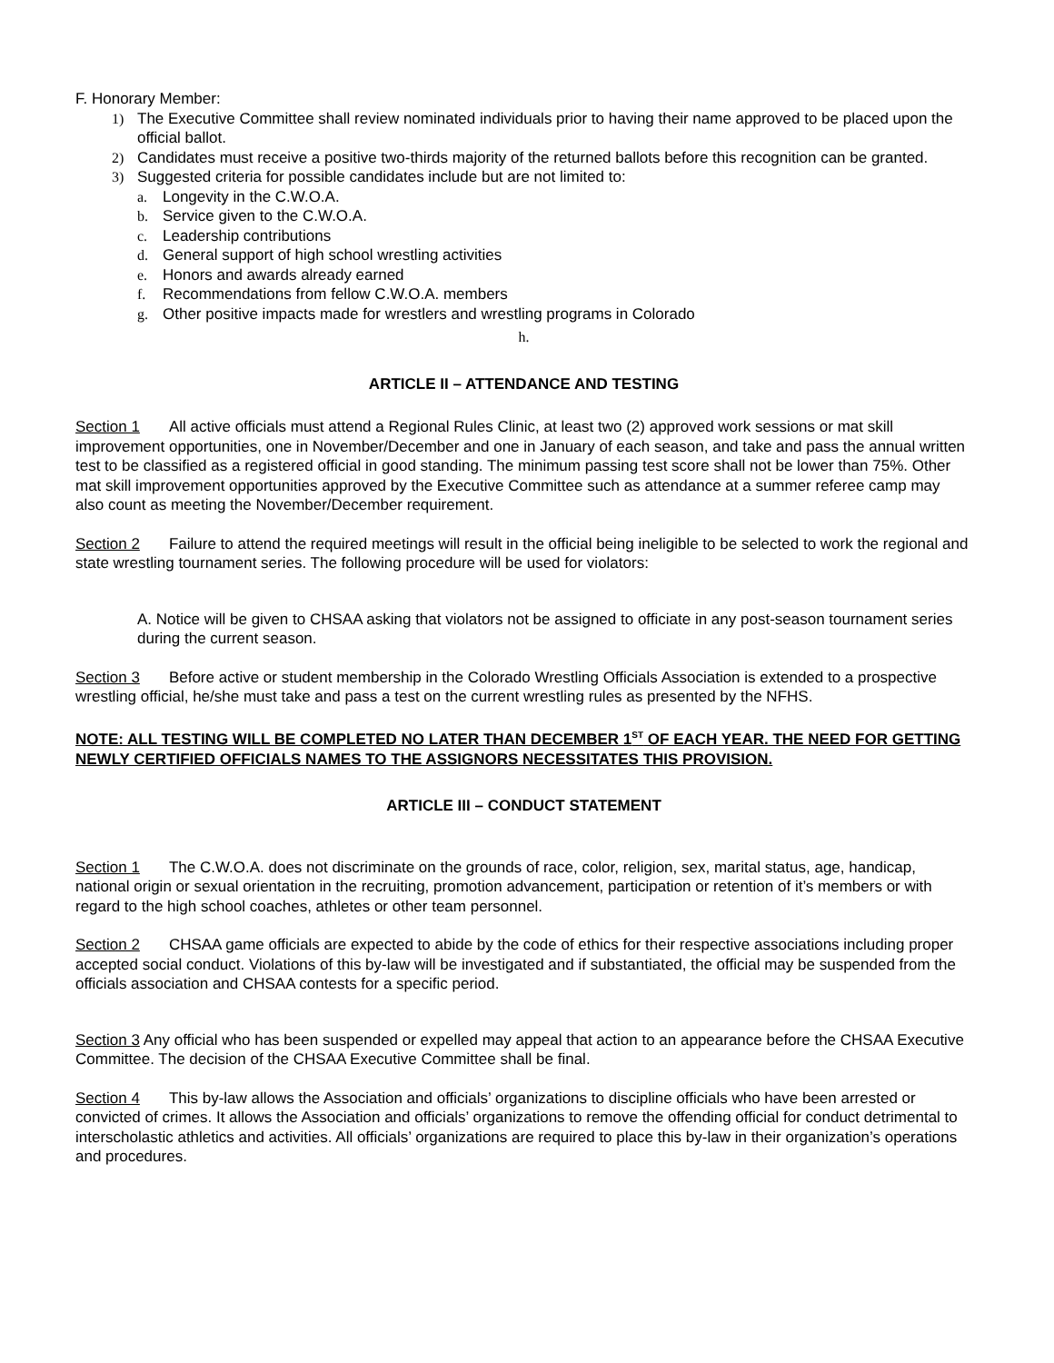F. Honorary Member:
1) The Executive Committee shall review nominated individuals prior to having their name approved to be placed upon the official ballot.
2) Candidates must receive a positive two-thirds majority of the returned ballots before this recognition can be granted.
3) Suggested criteria for possible candidates include but are not limited to:
a. Longevity in the C.W.O.A.
b. Service given to the C.W.O.A.
c. Leadership contributions
d. General support of high school wrestling activities
e. Honors and awards already earned
f. Recommendations from fellow C.W.O.A. members
g. Other positive impacts made for wrestlers and wrestling programs in Colorado
h.
ARTICLE II – ATTENDANCE AND TESTING
Section 1 All active officials must attend a Regional Rules Clinic, at least two (2) approved work sessions or mat skill improvement opportunities, one in November/December and one in January of each season, and take and pass the annual written test to be classified as a registered official in good standing. The minimum passing test score shall not be lower than 75%. Other mat skill improvement opportunities approved by the Executive Committee such as attendance at a summer referee camp may also count as meeting the November/December requirement.
Section 2 Failure to attend the required meetings will result in the official being ineligible to be selected to work the regional and state wrestling tournament series. The following procedure will be used for violators:
A. Notice will be given to CHSAA asking that violators not be assigned to officiate in any post-season tournament series during the current season.
Section 3 Before active or student membership in the Colorado Wrestling Officials Association is extended to a prospective wrestling official, he/she must take and pass a test on the current wrestling rules as presented by the NFHS.
NOTE: ALL TESTING WILL BE COMPLETED NO LATER THAN DECEMBER 1<sup>ST</sup> OF EACH YEAR. THE NEED FOR GETTING NEWLY CERTIFIED OFFICIALS NAMES TO THE ASSIGNORS NECESSITATES THIS PROVISION.
ARTICLE III – CONDUCT STATEMENT
Section 1 The C.W.O.A. does not discriminate on the grounds of race, color, religion, sex, marital status, age, handicap, national origin or sexual orientation in the recruiting, promotion advancement, participation or retention of it’s members or with regard to the high school coaches, athletes or other team personnel.
Section 2 CHSAA game officials are expected to abide by the code of ethics for their respective associations including proper accepted social conduct. Violations of this by-law will be investigated and if substantiated, the official may be suspended from the officials association and CHSAA contests for a specific period.
Section 3 Any official who has been suspended or expelled may appeal that action to an appearance before the CHSAA Executive Committee. The decision of the CHSAA Executive Committee shall be final.
Section 4 This by-law allows the Association and officials’ organizations to discipline officials who have been arrested or convicted of crimes. It allows the Association and officials’ organizations to remove the offending official for conduct detrimental to interscholastic athletics and activities. All officials’ organizations are required to place this by-law in their organization’s operations and procedures.